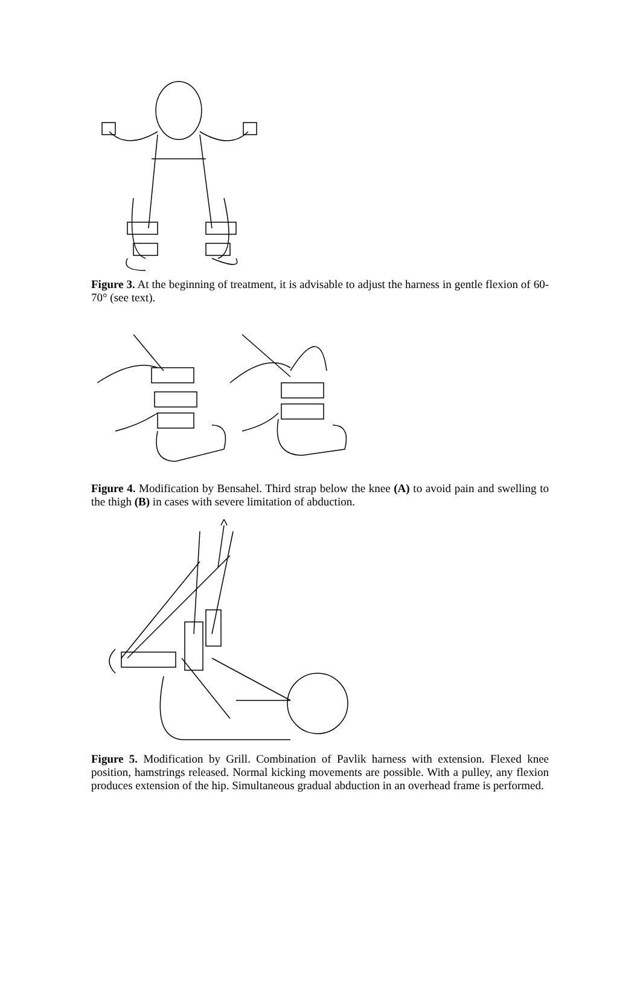Figure 3. At the beginning of treatment, it is advisable to adjust the harness in gentle flexion of 60-70° (see text).
Figure 4. Modification by Bensahel. Third strap below the knee (A) to avoid pain and swelling to the thigh (B) in cases with severe limitation of abduction.
Figure 5. Modification by Grill. Combination of Pavlik harness with extension. Flexed knee position, hamstrings released. Normal kicking movements are possible. With a pulley, any flexion produces extension of the hip. Simultaneous gradual abduction in an overhead frame is performed.